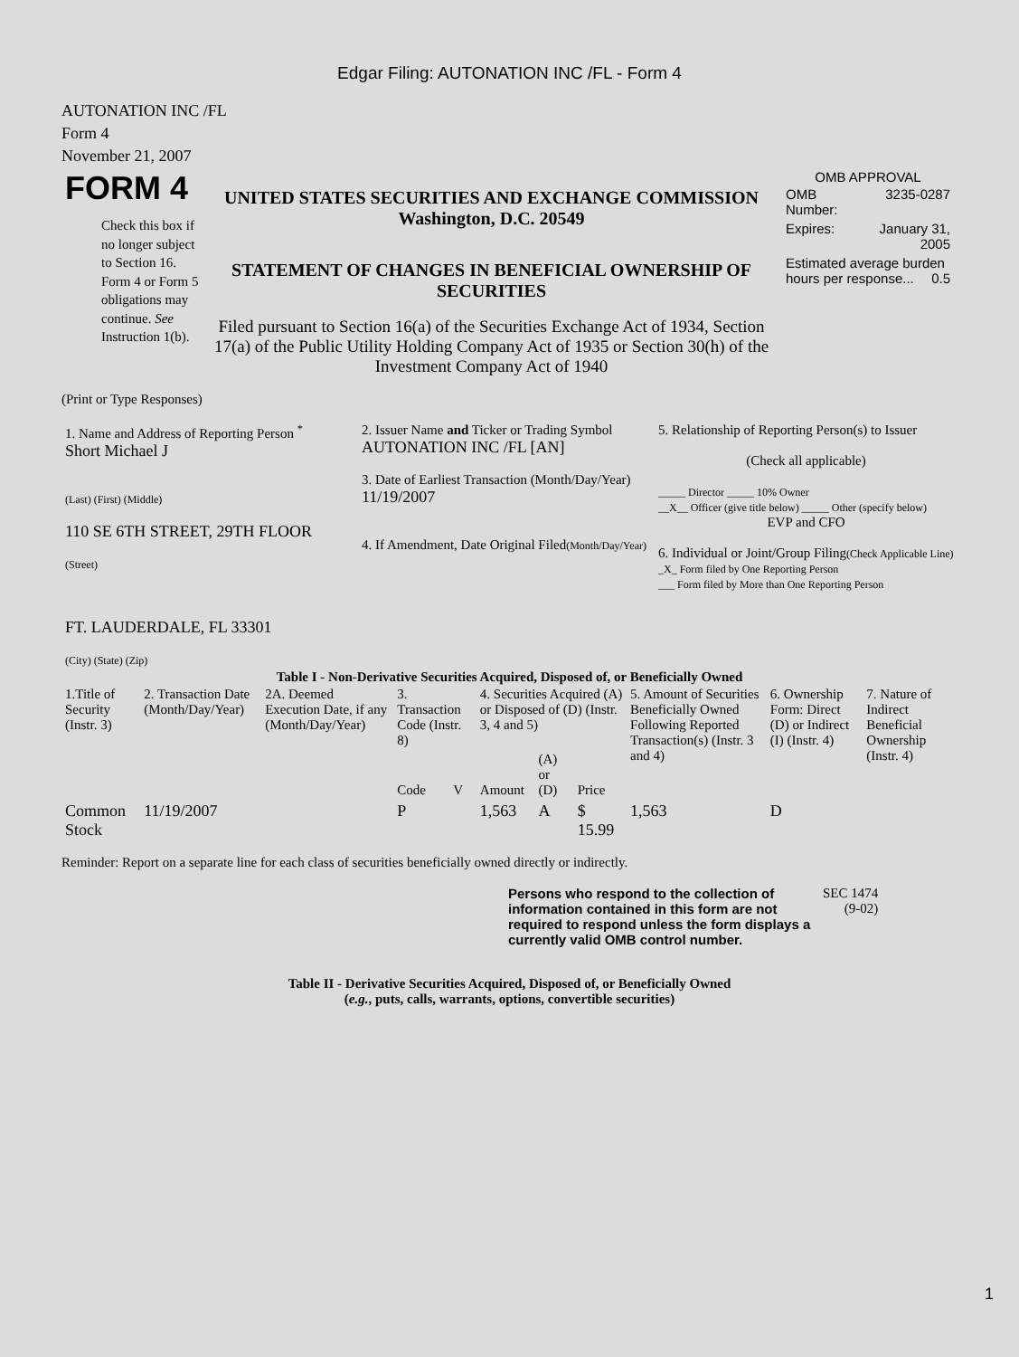Edgar Filing: AUTONATION INC /FL - Form 4
AUTONATION INC /FL
Form 4
November 21, 2007
| FORM 4 Check this box if no longer subject to Section 16. Form 4 or Form 5 obligations may continue. See Instruction 1(b). | UNITED STATES SECURITIES AND EXCHANGE COMMISSION Washington, D.C. 20549 STATEMENT OF CHANGES IN BENEFICIAL OWNERSHIP OF SECURITIES Filed pursuant to Section 16(a) of the Securities Exchange Act of 1934, Section 17(a) of the Public Utility Holding Company Act of 1935 or Section 30(h) of the Investment Company Act of 1940 | OMB APPROVAL / OMB Number: / 3235-0287 / / Expires: / January 31, 2005 / / Estimated average burden hours per response... 0.5 / / |
(Print or Type Responses)
| 1. Name and Address of Reporting Person <sup>*</sup> Short Michael J (Last) (First) (Middle) 110 SE 6TH STREET, 29TH FLOOR (Street) FT. LAUDERDALE, FL 33301 (City) (State) (Zip) | 2. Issuer Name and Ticker or Trading Symbol AUTONATION INC /FL [AN] 3. Date of Earliest Transaction (Month/Day/Year) 11/19/2007 4. If Amendment, Date Original Filed (Month/Day/Year) | 5. Relationship of Reporting Person(s) to Issuer (Check all applicable) _____ Director _____ 10% Owner __X__ Officer (give title below) _____ Other (specify below) EVP and CFO 6. Individual or Joint/Group Filing (Check Applicable Line) _X_ Form filed by One Reporting Person ___ Form filed by More than One Reporting Person |
Table I - Non-Derivative Securities Acquired, Disposed of, or Beneficially Owned
| 1.Title of Security (Instr. 3) | 2. Transaction Date (Month/Day/Year) | 2A. Deemed Execution Date, if any (Month/Day/Year) | 3. Transaction Code (Instr. 8) | | 4. Securities Acquired (A) or Disposed of (D) (Instr. 3, 4 and 5) | | | 5. Amount of Securities Beneficially Owned Following Reported Transaction(s) (Instr. 3 and 4) | 6. Ownership Form: Direct (D) or Indirect (I) (Instr. 4) | 7. Nature of Indirect Beneficial Ownership (Instr. 4) |
| --- | --- | --- | --- | --- | --- | --- | --- | --- | --- | --- |
| | | | Code | V | Amount | (A) or (D) | Price | | | |
| Common Stock | 11/19/2007 | | P | | 1,563 | A | $ 15.99 | 1,563 | D | |
Reminder: Report on a separate line for each class of securities beneficially owned directly or indirectly.
| Persons who respond to the collection of information contained in this form are not required to respond unless the form displays a currently valid OMB control number. | SEC 1474 (9-02) |
Table II - Derivative Securities Acquired, Disposed of, or Beneficially Owned
(e.g., puts, calls, warrants, options, convertible securities)
1